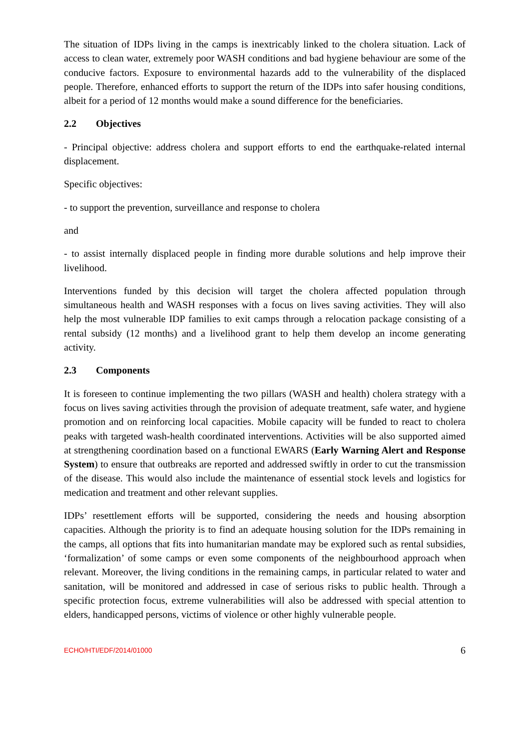The situation of IDPs living in the camps is inextricably linked to the cholera situation. Lack of access to clean water, extremely poor WASH conditions and bad hygiene behaviour are some of the conducive factors. Exposure to environmental hazards add to the vulnerability of the displaced people. Therefore, enhanced efforts to support the return of the IDPs into safer housing conditions, albeit for a period of 12 months would make a sound difference for the beneficiaries.
2.2 Objectives
- Principal objective: address cholera and support efforts to end the earthquake-related internal displacement.
Specific objectives:
- to support the prevention, surveillance and response to cholera
and
- to assist internally displaced people in finding more durable solutions and help improve their livelihood.
Interventions funded by this decision will target the cholera affected population through simultaneous health and WASH responses with a focus on lives saving activities. They will also help the most vulnerable IDP families to exit camps through a relocation package consisting of a rental subsidy (12 months) and a livelihood grant to help them develop an income generating activity.
2.3 Components
It is foreseen to continue implementing the two pillars (WASH and health) cholera strategy with a focus on lives saving activities through the provision of adequate treatment, safe water, and hygiene promotion and on reinforcing local capacities. Mobile capacity will be funded to react to cholera peaks with targeted wash-health coordinated interventions. Activities will be also supported aimed at strengthening coordination based on a functional EWARS (Early Warning Alert and Response System) to ensure that outbreaks are reported and addressed swiftly in order to cut the transmission of the disease. This would also include the maintenance of essential stock levels and logistics for medication and treatment and other relevant supplies.
IDPs’ resettlement efforts will be supported, considering the needs and housing absorption capacities. Although the priority is to find an adequate housing solution for the IDPs remaining in the camps, all options that fits into humanitarian mandate may be explored such as rental subsidies, ‘formalization’ of some camps or even some components of the neighbourhood approach when relevant. Moreover, the living conditions in the remaining camps, in particular related to water and sanitation, will be monitored and addressed in case of serious risks to public health. Through a specific protection focus, extreme vulnerabilities will also be addressed with special attention to elders, handicapped persons, victims of violence or other highly vulnerable people.
ECHO/HTI/EDF/2014/01000 6